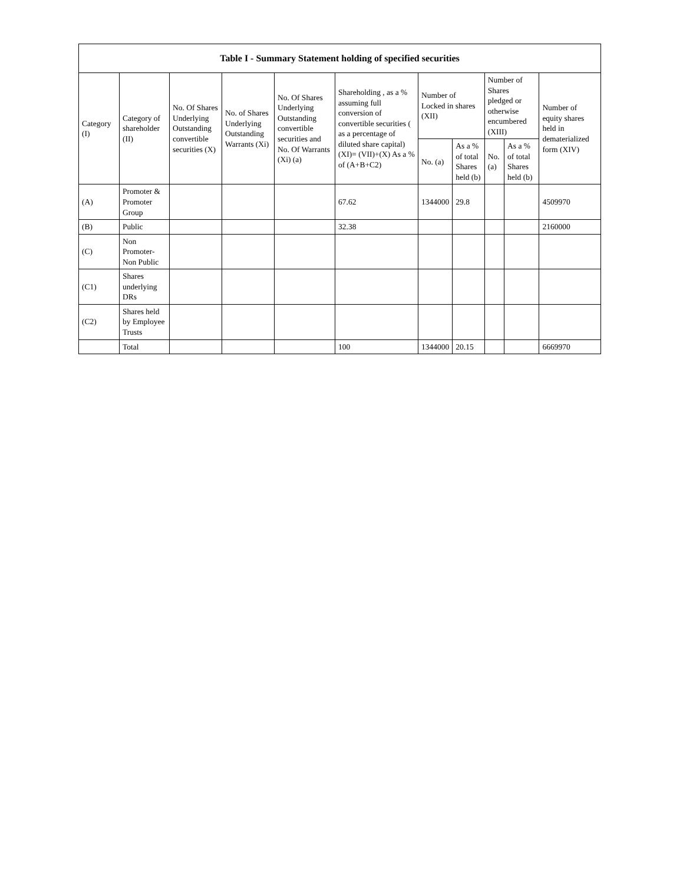| Table I - Summary Statement holding of specified securities | | | | | | | | | | |
| --- | --- | --- | --- | --- | --- | --- | --- | --- | --- | --- |
| Category (I) | Category of shareholder (II) | No. Of Shares Underlying Outstanding convertible securities (X) | No. of Shares Underlying Outstanding Warrants (Xi) | No. Of Shares Underlying Outstanding convertible securities and No. Of Warrants (Xi) (a) | Shareholding , as a % assuming full conversion of convertible securities ( as a percentage of diluted share capital) (XI)= (VII)+(X) As a % of (A+B+C2) | Number of Locked in shares (XII) | | Number of Shares pledged or otherwise encumbered (XIII) | | Number of equity shares held in dematerialized form (XIV) |
| | | | | | | No. (a) | As a % of total Shares held (b) | No. (a) | As a % of total Shares held (b) | |
| (A) | Promoter & Promoter Group | | | | 67.62 | 1344000 | 29.8 | | | 4509970 |
| (B) | Public | | | | 32.38 | | | | | 2160000 |
| (C) | Non Promoter- Non Public | | | | | | | | | |
| (C1) | Shares underlying DRs | | | | | | | | | |
| (C2) | Shares held by Employee Trusts | | | | | | | | | |
| | Total | | | | 100 | 1344000 | 20.15 | | | 6669970 |